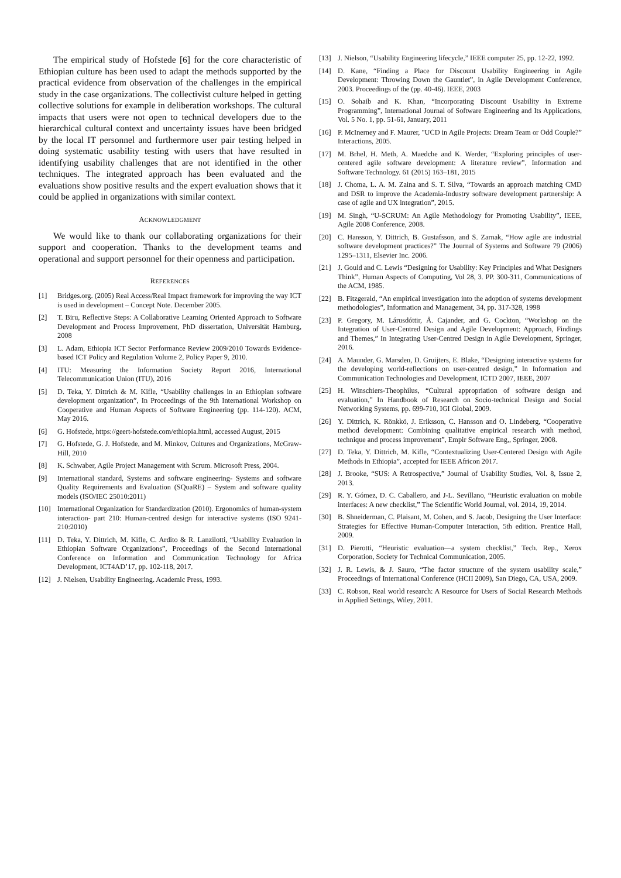The empirical study of Hofstede [6] for the core characteristic of Ethiopian culture has been used to adapt the methods supported by the practical evidence from observation of the challenges in the empirical study in the case organizations. The collectivist culture helped in getting collective solutions for example in deliberation workshops. The cultural impacts that users were not open to technical developers due to the hierarchical cultural context and uncertainty issues have been bridged by the local IT personnel and furthermore user pair testing helped in doing systematic usability testing with users that have resulted in identifying usability challenges that are not identified in the other techniques. The integrated approach has been evaluated and the evaluations show positive results and the expert evaluation shows that it could be applied in organizations with similar context.
ACKNOWLEDGMENT
We would like to thank our collaborating organizations for their support and cooperation. Thanks to the development teams and operational and support personnel for their openness and participation.
REFERENCES
[1] Bridges.org. (2005) Real Access/Real Impact framework for improving the way ICT is used in development – Concept Note. December 2005.
[2] T. Biru, Reflective Steps: A Collaborative Learning Oriented Approach to Software Development and Process Improvement, PhD dissertation, Universität Hamburg, 2008
[3] L. Adam, Ethiopia ICT Sector Performance Review 2009/2010 Towards Evidence-based ICT Policy and Regulation Volume 2, Policy Paper 9, 2010.
[4] ITU: Measuring the Information Society Report 2016, International Telecommunication Union (ITU), 2016
[5] D. Teka, Y. Dittrich & M. Kifle, “Usability challenges in an Ethiopian software development organization”, In Proceedings of the 9th International Workshop on Cooperative and Human Aspects of Software Engineering (pp. 114-120). ACM, May 2016.
[6] G. Hofstede, https://geert-hofstede.com/ethiopia.html, accessed August, 2015
[7] G. Hofstede, G. J. Hofstede, and M. Minkov, Cultures and Organizations, McGraw-Hill, 2010
[8] K. Schwaber, Agile Project Management with Scrum. Microsoft Press, 2004.
[9] International standard, Systems and software engineering- Systems and software Quality Requirements and Evaluation (SQuaRE) – System and software quality models (ISO/IEC 25010:2011)
[10] International Organization for Standardization (2010). Ergonomics of human-system interaction- part 210: Human-centred design for interactive systems (ISO 9241-210:2010)
[11] D. Teka, Y. Dittrich, M. Kifle, C. Ardito & R. Lanzilotti, “Usability Evaluation in Ethiopian Software Organizations”, Proceedings of the Second International Conference on Information and Communication Technology for Africa Development, ICT4AD’17, pp. 102-118, 2017.
[12] J. Nielsen, Usability Engineering. Academic Press, 1993.
[13] J. Nielson, “Usability Engineering lifecycle,” IEEE computer 25, pp. 12-22, 1992.
[14] D. Kane, “Finding a Place for Discount Usability Engineering in Agile Development: Throwing Down the Gauntlet”, in Agile Development Conference, 2003. Proceedings of the (pp. 40-46). IEEE, 2003
[15] O. Sohaib and K. Khan, “Incorporating Discount Usability in Extreme Programming”, International Journal of Software Engineering and Its Applications, Vol. 5 No. 1, pp. 51-61, January, 2011
[16] P. McInerney and F. Maurer, "UCD in Agile Projects: Dream Team or Odd Couple?” Interactions, 2005.
[17] M. Brhel, H. Meth, A. Maedche and K. Werder, “Exploring principles of user-centered agile software development: A literature review”, Information and Software Technology. 61 (2015) 163–181, 2015
[18] J. Choma, L. A. M. Zaina and S. T. Silva, “Towards an approach matching CMD and DSR to improve the Academia-Industry software development partnership: A case of agile and UX integration”, 2015.
[19] M. Singh, “U-SCRUM: An Agile Methodology for Promoting Usability”, IEEE, Agile 2008 Conference, 2008.
[20] C. Hansson, Y. Dittrich, B. Gustafsson, and S. Zarnak, “How agile are industrial software development practices?” The Journal of Systems and Software 79 (2006) 1295–1311, Elsevier Inc. 2006.
[21] J. Gould and C. Lewis “Designing for Usability: Key Principles and What Designers Think”, Human Aspects of Computing, Vol 28, 3. PP. 300-311, Communications of the ACM, 1985.
[22] B. Fitzgerald, “An empirical investigation into the adoption of systems development methodologies”, Information and Management, 34, pp. 317-328, 1998
[23] P. Gregory, M. Lárusdóttir, Å. Cajander, and G. Cockton, “Workshop on the Integration of User-Centred Design and Agile Development: Approach, Findings and Themes,” In Integrating User-Centred Design in Agile Development, Springer, 2016.
[24] A. Maunder, G. Marsden, D. Gruijters, E. Blake, “Designing interactive systems for the developing world-reflections on user-centred design,” In Information and Communication Technologies and Development, ICTD 2007, IEEE, 2007
[25] H. Winschiers-Theophilus, “Cultural appropriation of software design and evaluation,” In Handbook of Research on Socio-technical Design and Social Networking Systems, pp. 699-710, IGI Global, 2009.
[26] Y. Dittrich, K. Rönkkö, J. Eriksson, C. Hansson and O. Lindeberg, “Cooperative method development: Combining qualitative empirical research with method, technique and process improvement”, Empir Software Eng,, Springer, 2008.
[27] D. Teka, Y. Dittrich, M. Kifle, “Contextualizing User-Centered Design with Agile Methods in Ethiopia”, accepted for IEEE Africon 2017.
[28] J. Brooke, “SUS: A Retrospective,” Journal of Usability Studies, Vol. 8, Issue 2, 2013.
[29] R. Y. Gómez, D. C. Caballero, and J-L. Sevillano, “Heuristic evaluation on mobile interfaces: A new checklist,” The Scientific World Journal, vol. 2014, 19, 2014.
[30] B. Shneiderman, C. Plaisant, M. Cohen, and S. Jacob, Designing the User Interface: Strategies for Effective Human-Computer Interaction, 5th edition. Prentice Hall, 2009.
[31] D. Pierotti, “Heuristic evaluation—a system checklist,” Tech. Rep., Xerox Corporation, Society for Technical Communication, 2005.
[32] J. R. Lewis, & J. Sauro, “The factor structure of the system usability scale,” Proceedings of International Conference (HCII 2009), San Diego, CA, USA, 2009.
[33] C. Robson, Real world research: A Resource for Users of Social Research Methods in Applied Settings, Wiley, 2011.